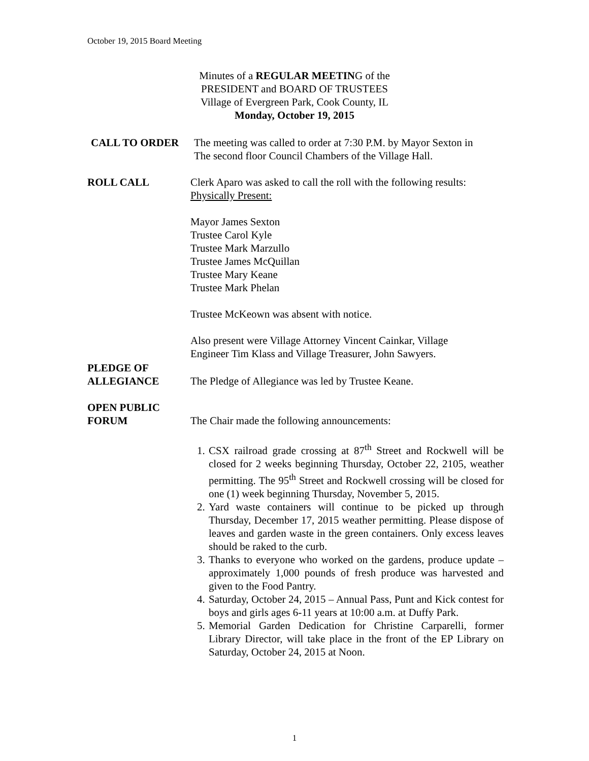October 19, 2015 Board Meeting
Minutes of a REGULAR MEETING of the
PRESIDENT and BOARD OF TRUSTEES
Village of Evergreen Park, Cook County, IL
Monday, October 19, 2015
CALL TO ORDER The meeting was called to order at 7:30 P.M. by Mayor Sexton in
The second floor Council Chambers of the Village Hall.
ROLL CALL Clerk Aparo was asked to call the roll with the following results:
Physically Present:
Mayor James Sexton
Trustee Carol Kyle
Trustee Mark Marzullo
Trustee James McQuillan
Trustee Mary Keane
Trustee Mark Phelan
Trustee McKeown was absent with notice.
Also present were Village Attorney Vincent Cainkar, Village
Engineer Tim Klass and Village Treasurer, John Sawyers.
PLEDGE OF
ALLEGIANCE
The Pledge of Allegiance was led by Trustee Keane.
OPEN PUBLIC
FORUM
The Chair made the following announcements:
1. CSX railroad grade crossing at 87<sup>th</sup> Street and Rockwell will be closed for 2 weeks beginning Thursday, October 22, 2105, weather permitting. The 95<sup>th</sup> Street and Rockwell crossing will be closed for one (1) week beginning Thursday, November 5, 2015.
2. Yard waste containers will continue to be picked up through Thursday, December 17, 2015 weather permitting. Please dispose of leaves and garden waste in the green containers. Only excess leaves should be raked to the curb.
3. Thanks to everyone who worked on the gardens, produce update – approximately 1,000 pounds of fresh produce was harvested and given to the Food Pantry.
4. Saturday, October 24, 2015 – Annual Pass, Punt and Kick contest for boys and girls ages 6-11 years at 10:00 a.m. at Duffy Park.
5. Memorial Garden Dedication for Christine Carparelli, former Library Director, will take place in the front of the EP Library on Saturday, October 24, 2015 at Noon.
1